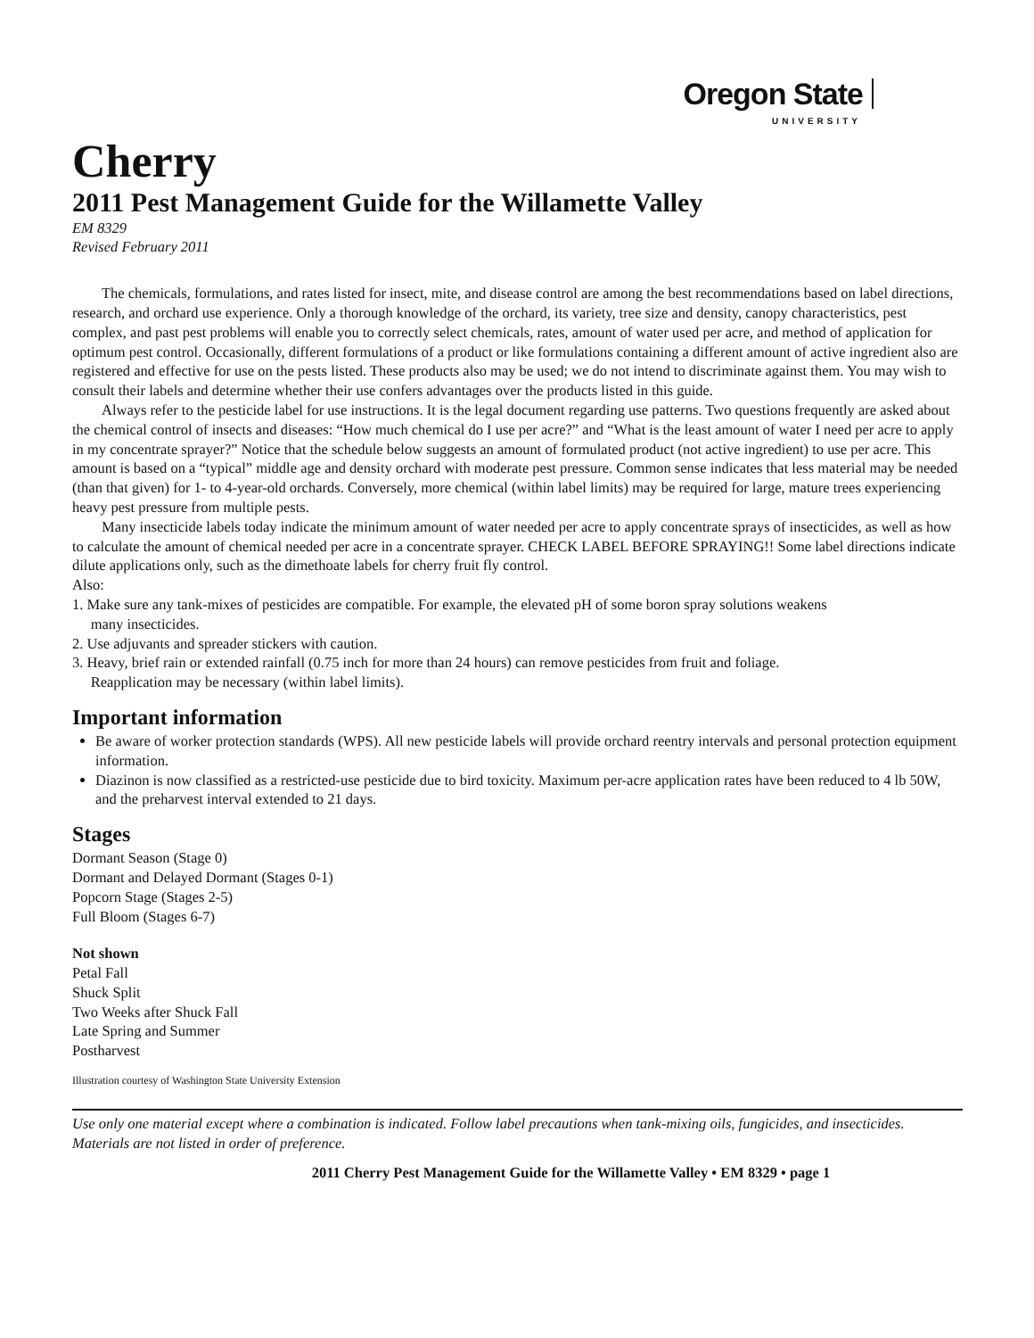Oregon State
UNIVERSITY
Cherry
2011 Pest Management Guide for the Willamette Valley
EM 8329
Revised February 2011
The chemicals, formulations, and rates listed for insect, mite, and disease control are among the best recommendations based on label directions, research, and orchard use experience. Only a thorough knowledge of the orchard, its variety, tree size and density, canopy characteristics, pest complex, and past pest problems will enable you to correctly select chemicals, rates, amount of water used per acre, and method of application for optimum pest control. Occasionally, different formulations of a product or like formulations containing a different amount of active ingredient also are registered and effective for use on the pests listed. These products also may be used; we do not intend to discriminate against them. You may wish to consult their labels and determine whether their use confers advantages over the products listed in this guide.
Always refer to the pesticide label for use instructions. It is the legal document regarding use patterns. Two questions frequently are asked about the chemical control of insects and diseases: “How much chemical do I use per acre?” and “What is the least amount of water I need per acre to apply in my concentrate sprayer?” Notice that the schedule below suggests an amount of formulated product (not active ingredient) to use per acre. This amount is based on a “typical” middle age and density orchard with moderate pest pressure. Common sense indicates that less material may be needed (than that given) for 1- to 4-year-old orchards. Conversely, more chemical (within label limits) may be required for large, mature trees experiencing heavy pest pressure from multiple pests.
Many insecticide labels today indicate the minimum amount of water needed per acre to apply concentrate sprays of insecticides, as well as how to calculate the amount of chemical needed per acre in a concentrate sprayer. CHECK LABEL BEFORE SPRAYING!! Some label directions indicate dilute applications only, such as the dimethoate labels for cherry fruit fly control.
Also:
1. Make sure any tank-mixes of pesticides are compatible. For example, the elevated pH of some boron spray solutions weakens
many insecticides.
2. Use adjuvants and spreader stickers with caution.
3. Heavy, brief rain or extended rainfall (0.75 inch for more than 24 hours) can remove pesticides from fruit and foliage.
Reapplication may be necessary (within label limits).
Important information
Be aware of worker protection standards (WPS). All new pesticide labels will provide orchard reentry intervals and personal protection equipment information.
Diazinon is now classified as a restricted-use pesticide due to bird toxicity. Maximum per-acre application rates have been reduced to 4 lb 50W, and the preharvest interval extended to 21 days.
Stages
Dormant Season (Stage 0)
Dormant and Delayed Dormant (Stages 0-1)
Popcorn Stage (Stages 2-5)
Full Bloom (Stages 6-7)
Not shown
Petal Fall
Shuck Split
Two Weeks after Shuck Fall
Late Spring and Summer
Postharvest
Illustration courtesy of Washington State University Extension
Use only one material except where a combination is indicated. Follow label precautions when tank-mixing oils, fungicides, and insecticides. Materials are not listed in order of preference.
2011 Cherry Pest Management Guide for the Willamette Valley • EM 8329 • page 1